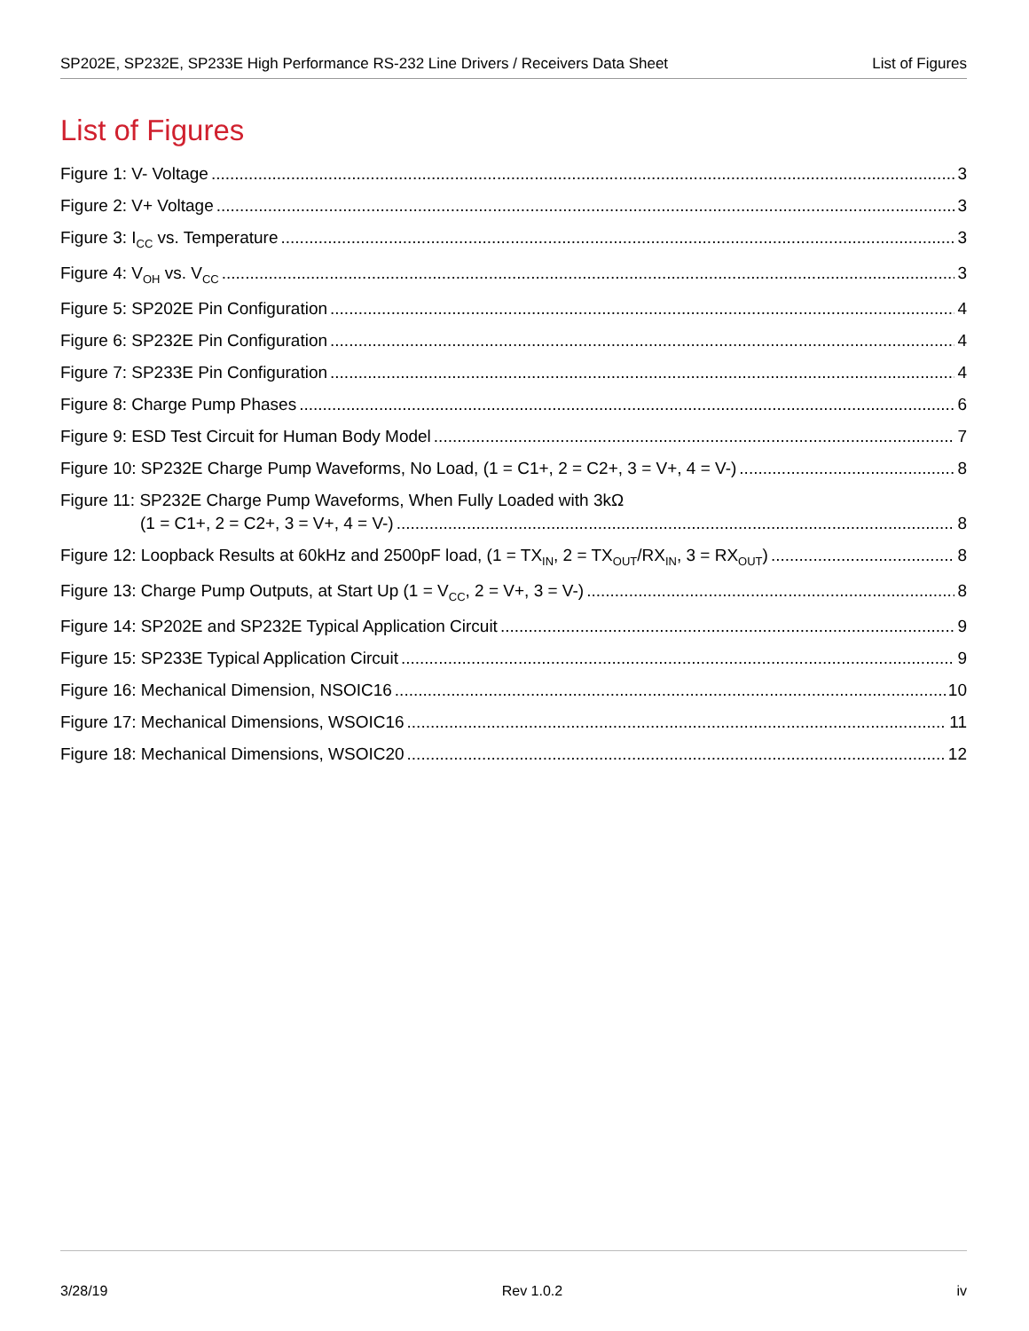SP202E, SP232E, SP233E High Performance RS-232 Line Drivers / Receivers Data Sheet List of Figures
List of Figures
Figure 1: V- Voltage 3
Figure 2: V+ Voltage 3
Figure 3: I<sub>CC</sub> vs. Temperature 3
Figure 4: V<sub>OH</sub> vs. V<sub>CC</sub> 3
Figure 5: SP202E Pin Configuration 4
Figure 6: SP232E Pin Configuration 4
Figure 7: SP233E Pin Configuration 4
Figure 8: Charge Pump Phases 6
Figure 9: ESD Test Circuit for Human Body Model 7
Figure 10: SP232E Charge Pump Waveforms, No Load, (1 = C1+, 2 = C2+, 3 = V+, 4 = V-) 8
Figure 11: SP232E Charge Pump Waveforms, When Fully Loaded with 3kΩ
(1 = C1+, 2 = C2+, 3 = V+, 4 = V-) 8
Figure 12: Loopback Results at 60kHz and 2500pF load, (1 = TX<sub>IN</sub>, 2 = TX<sub>OUT</sub>/RX<sub>IN</sub>, 3 = RX<sub>OUT</sub>) 8
Figure 13: Charge Pump Outputs, at Start Up (1 = V<sub>CC</sub>, 2 = V+, 3 = V-) 8
Figure 14: SP202E and SP232E Typical Application Circuit 9
Figure 15: SP233E Typical Application Circuit 9
Figure 16: Mechanical Dimension, NSOIC16 10
Figure 17: Mechanical Dimensions, WSOIC16 11
Figure 18: Mechanical Dimensions, WSOIC20 12
3/28/19 Rev 1.0.2 iv